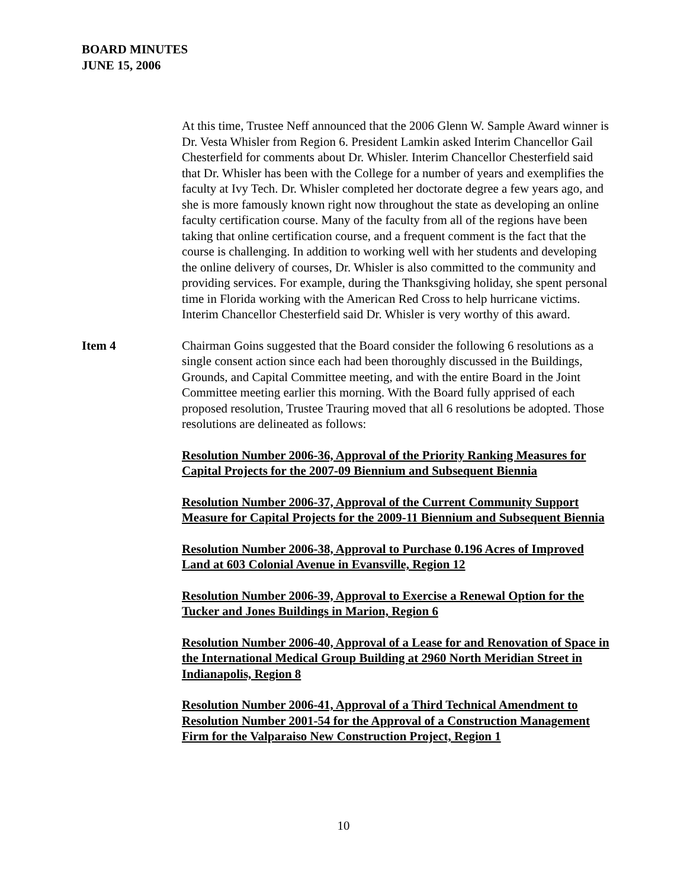BOARD MINUTES
JUNE 15, 2006
At this time, Trustee Neff announced that the 2006 Glenn W. Sample Award winner is Dr. Vesta Whisler from Region 6. President Lamkin asked Interim Chancellor Gail Chesterfield for comments about Dr. Whisler. Interim Chancellor Chesterfield said that Dr. Whisler has been with the College for a number of years and exemplifies the faculty at Ivy Tech. Dr. Whisler completed her doctorate degree a few years ago, and she is more famously known right now throughout the state as developing an online faculty certification course. Many of the faculty from all of the regions have been taking that online certification course, and a frequent comment is the fact that the course is challenging. In addition to working well with her students and developing the online delivery of courses, Dr. Whisler is also committed to the community and providing services. For example, during the Thanksgiving holiday, she spent personal time in Florida working with the American Red Cross to help hurricane victims. Interim Chancellor Chesterfield said Dr. Whisler is very worthy of this award.
Item 4 Chairman Goins suggested that the Board consider the following 6 resolutions as a single consent action since each had been thoroughly discussed in the Buildings, Grounds, and Capital Committee meeting, and with the entire Board in the Joint Committee meeting earlier this morning. With the Board fully apprised of each proposed resolution, Trustee Trauring moved that all 6 resolutions be adopted. Those resolutions are delineated as follows:
Resolution Number 2006-36, Approval of the Priority Ranking Measures for Capital Projects for the 2007-09 Biennium and Subsequent Biennia
Resolution Number 2006-37, Approval of the Current Community Support Measure for Capital Projects for the 2009-11 Biennium and Subsequent Biennia
Resolution Number 2006-38, Approval to Purchase 0.196 Acres of Improved Land at 603 Colonial Avenue in Evansville, Region 12
Resolution Number 2006-39, Approval to Exercise a Renewal Option for the Tucker and Jones Buildings in Marion, Region 6
Resolution Number 2006-40, Approval of a Lease for and Renovation of Space in the International Medical Group Building at 2960 North Meridian Street in Indianapolis, Region 8
Resolution Number 2006-41, Approval of a Third Technical Amendment to Resolution Number 2001-54 for the Approval of a Construction Management Firm for the Valparaiso New Construction Project, Region 1
10